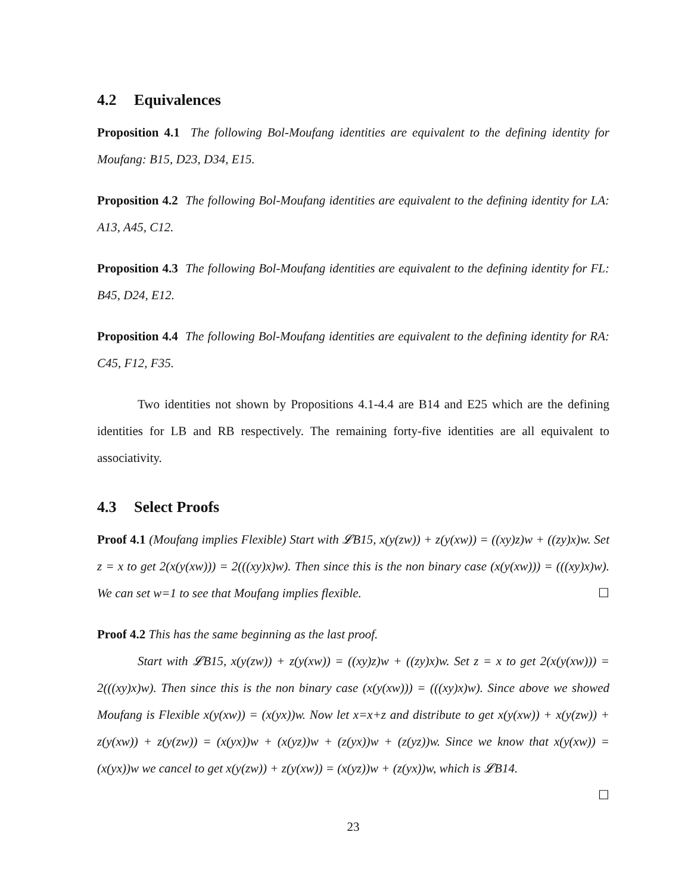4.2 Equivalences
Proposition 4.1 The following Bol-Moufang identities are equivalent to the defining identity for Moufang: B15, D23, D34, E15.
Proposition 4.2 The following Bol-Moufang identities are equivalent to the defining identity for LA: A13, A45, C12.
Proposition 4.3 The following Bol-Moufang identities are equivalent to the defining identity for FL: B45, D24, E12.
Proposition 4.4 The following Bol-Moufang identities are equivalent to the defining identity for RA: C45, F12, F35.
Two identities not shown by Propositions 4.1-4.4 are B14 and E25 which are the defining identities for LB and RB respectively. The remaining forty-five identities are all equivalent to associativity.
4.3 Select Proofs
Proof 4.1 (Moufang implies Flexible) Start with 𝓛B15, x(y(zw)) + z(y(xw)) = ((xy)z)w + ((zy)x)w. Set z = x to get 2(x(y(xw))) = 2(((xy)x)w). Then since this is the non binary case (x(y(xw))) = (((xy)x)w). We can set w=1 to see that Moufang implies flexible. ☐
Proof 4.2 This has the same beginning as the last proof.
Start with 𝓛B15, x(y(zw)) + z(y(xw)) = ((xy)z)w + ((zy)x)w. Set z = x to get 2(x(y(xw))) = 2(((xy)x)w). Then since this is the non binary case (x(y(xw))) = (((xy)x)w). Since above we showed Moufang is Flexible x(y(xw)) = (x(yx))w. Now let x=x+z and distribute to get x(y(xw)) + x(y(zw)) + z(y(xw)) + z(y(zw)) = (x(yx))w + (x(yz))w + (z(yx))w + (z(yz))w. Since we know that x(y(xw)) = (x(yx))w we cancel to get x(y(zw)) + z(y(xw)) = (x(yz))w + (z(yx))w, which is 𝓛B14.
☐
23